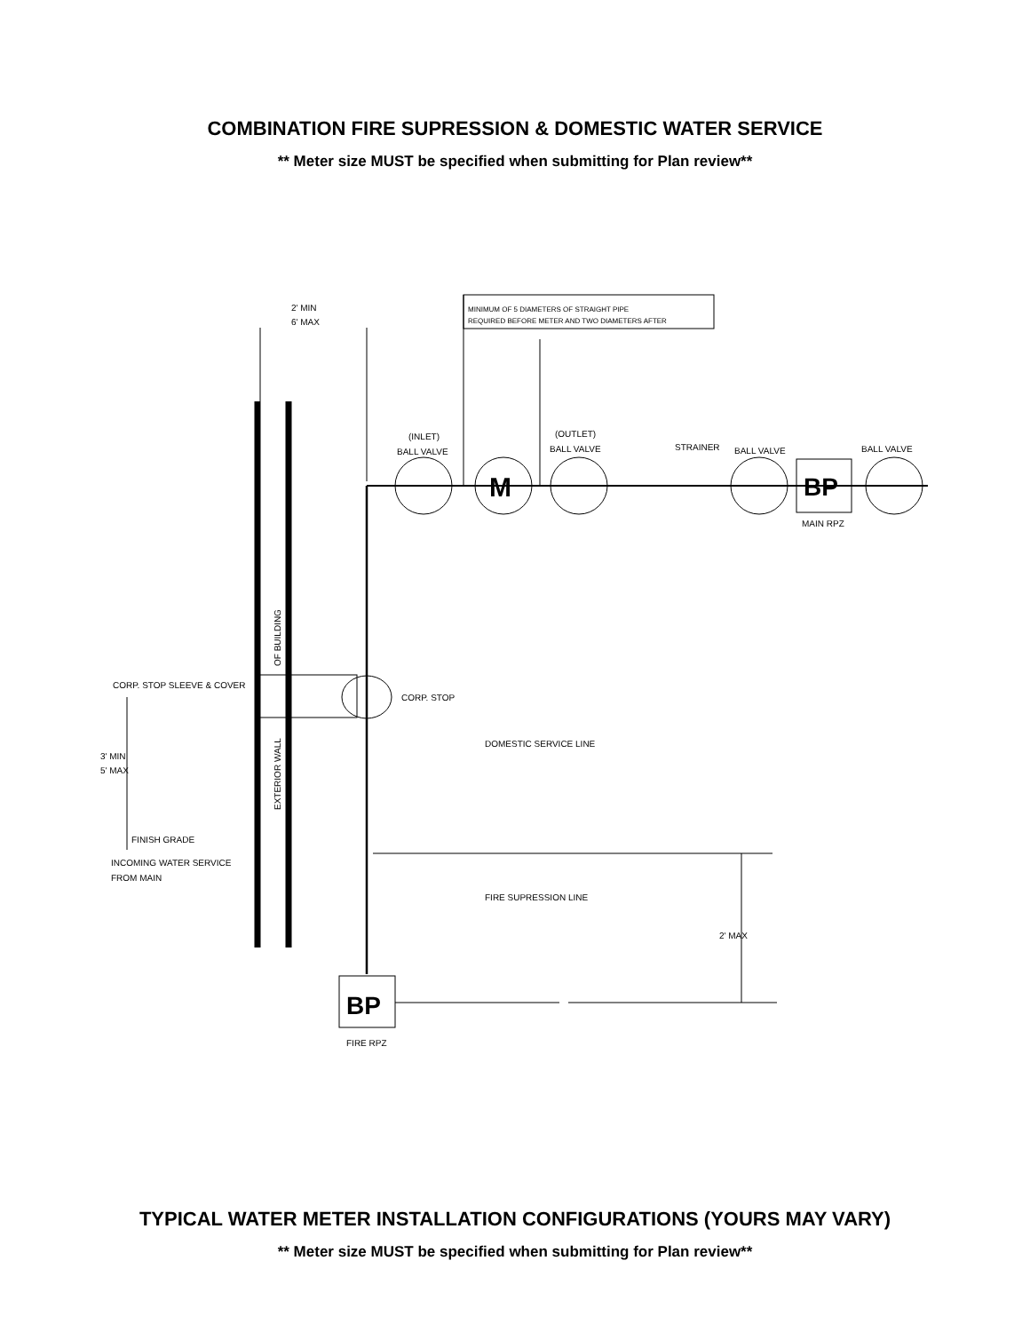COMBINATION FIRE SUPRESSION & DOMESTIC WATER SERVICE
** Meter size MUST be specified when submitting for Plan review**
2' MIN
6' MAX
MINIMUM OF 5 DIAMETERS OF STRAIGHT PIPE
REQUIRED BEFORE METER AND TWO DIAMETERS AFTER
(INLET)
BALL VALVE
(OUTLET)
BALL VALVE
STRAINER
BALL VALVE
BALL VALVE
M
BP
MAIN RPZ
OF BUILDING
EXTERIOR WALL
CORP. STOP SLEEVE & COVER
CORP. STOP
DOMESTIC SERVICE LINE
3' MIN
5' MAX
FINISH GRADE
INCOMING WATER SERVICE
FROM MAIN
FIRE SUPRESSION LINE
2' MAX
BP
FIRE RPZ
TYPICAL WATER METER INSTALLATION CONFIGURATIONS (YOURS MAY VARY)
** Meter size MUST be specified when submitting for Plan review**